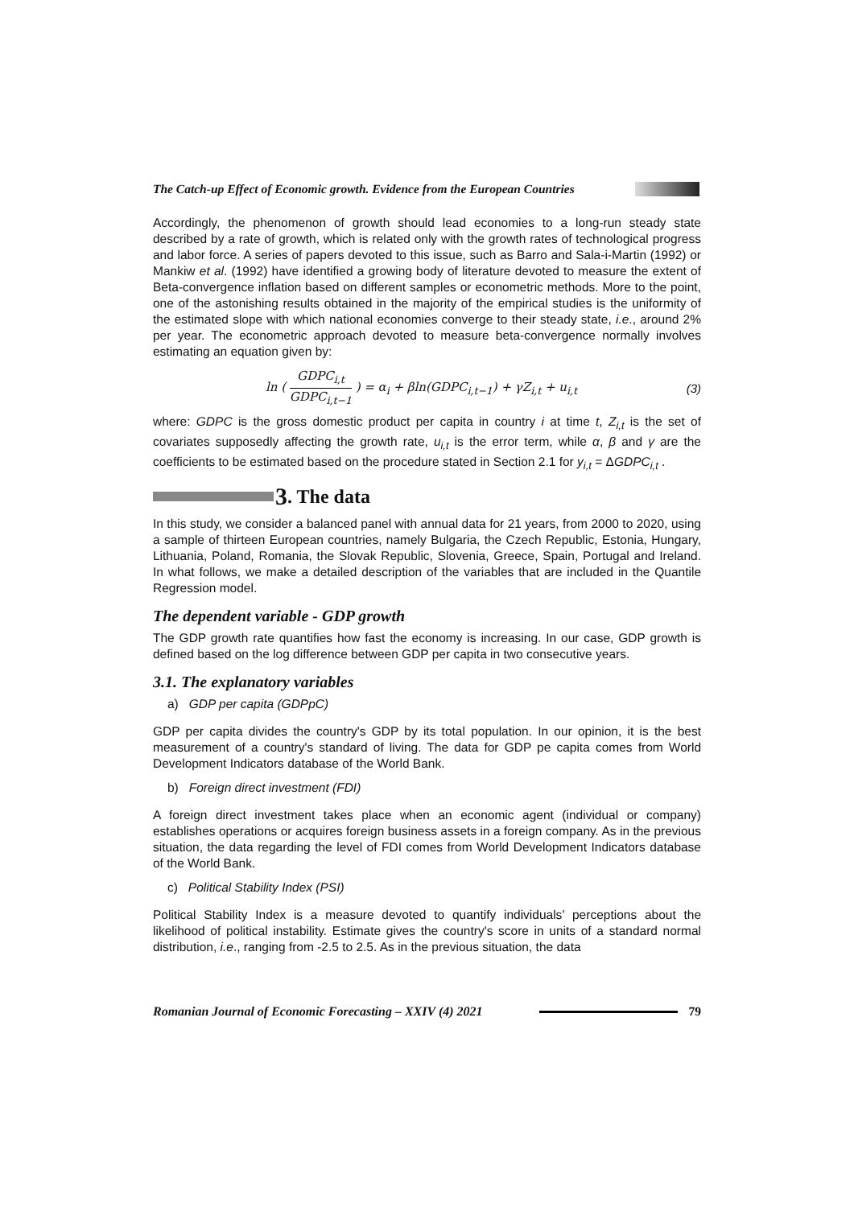The Catch-up Effect of Economic growth. Evidence from the European Countries
Accordingly, the phenomenon of growth should lead economies to a long-run steady state described by a rate of growth, which is related only with the growth rates of technological progress and labor force. A series of papers devoted to this issue, such as Barro and Sala-i-Martin (1992) or Mankiw et al. (1992) have identified a growing body of literature devoted to measure the extent of Beta-convergence inflation based on different samples or econometric methods. More to the point, one of the astonishing results obtained in the majority of the empirical studies is the uniformity of the estimated slope with which national economies converge to their steady state, i.e., around 2% per year. The econometric approach devoted to measure beta-convergence normally involves estimating an equation given by:
ln ( GDPC<sub>i,t</sub> GDPC<sub>i,t−1</sub> ) = α<sub>i</sub> + βln(GDPC<sub>i,t−1</sub>) + γZ<sub>i,t</sub> + u<sub>i,t</sub> (3)
where: GDPC is the gross domestic product per capita in country i at time t, Z<sub>i,t</sub> is the set of covariates supposedly affecting the growth rate, u<sub>i,t</sub> is the error term, while α, β and γ are the coefficients to be estimated based on the procedure stated in Section 2.1 for y<sub>i,t</sub> = ΔGDPC<sub>i,t</sub> .
3. The data
In this study, we consider a balanced panel with annual data for 21 years, from 2000 to 2020, using a sample of thirteen European countries, namely Bulgaria, the Czech Republic, Estonia, Hungary, Lithuania, Poland, Romania, the Slovak Republic, Slovenia, Greece, Spain, Portugal and Ireland. In what follows, we make a detailed description of the variables that are included in the Quantile Regression model.
The dependent variable - GDP growth
The GDP growth rate quantifies how fast the economy is increasing. In our case, GDP growth is defined based on the log difference between GDP per capita in two consecutive years.
3.1. The explanatory variables
a) GDP per capita (GDPpC)
GDP per capita divides the country's GDP by its total population. In our opinion, it is the best measurement of a country's standard of living. The data for GDP pe capita comes from World Development Indicators database of the World Bank.
b) Foreign direct investment (FDI)
A foreign direct investment takes place when an economic agent (individual or company) establishes operations or acquires foreign business assets in a foreign company. As in the previous situation, the data regarding the level of FDI comes from World Development Indicators database of the World Bank.
c) Political Stability Index (PSI)
Political Stability Index is a measure devoted to quantify individuals’ perceptions about the likelihood of political instability. Estimate gives the country's score in units of a standard normal distribution, i.e., ranging from -2.5 to 2.5. As in the previous situation, the data
Romanian Journal of Economic Forecasting – XXIV (4) 2021 79